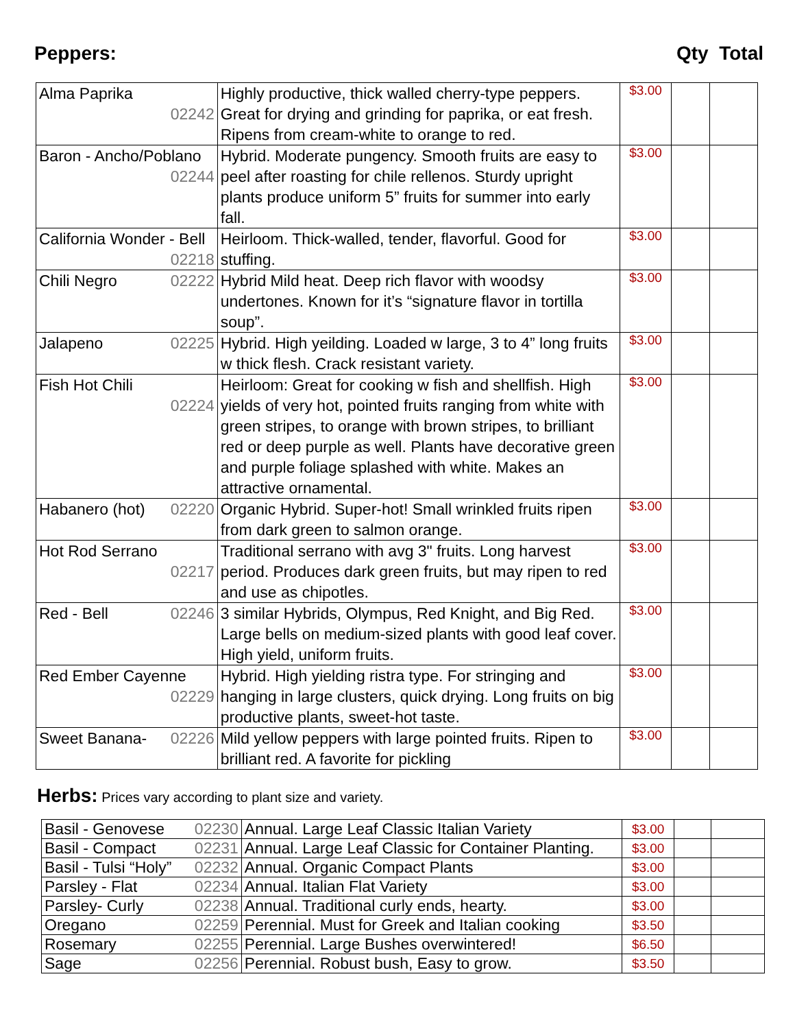Peppers: Qty Total
| Alma Paprika 02242 | Highly productive, thick walled cherry-type peppers. Great for drying and grinding for paprika, or eat fresh. Ripens from cream-white to orange to red. | $3.00 | | |
| Baron - Ancho/Poblano 02244 | Hybrid. Moderate pungency. Smooth fruits are easy to peel after roasting for chile rellenos. Sturdy upright plants produce uniform 5” fruits for summer into early fall. | $3.00 | | |
| California Wonder - Bell 02218 | Heirloom. Thick-walled, tender, flavorful. Good for stuffing. | $3.00 | | |
| Chili Negro 02222 | Hybrid Mild heat. Deep rich flavor with woodsy undertones. Known for it’s “signature flavor in tortilla soup”. | $3.00 | | |
| Jalapeno 02225 | Hybrid. High yeilding. Loaded w large, 3 to 4” long fruits w thick flesh. Crack resistant variety. | $3.00 | | |
| Fish Hot Chili 02224 | Heirloom: Great for cooking w fish and shellfish. High yields of very hot, pointed fruits ranging from white with green stripes, to orange with brown stripes, to brilliant red or deep purple as well. Plants have decorative green and purple foliage splashed with white. Makes an attractive ornamental. | $3.00 | | |
| Habanero (hot) 02220 | Organic Hybrid. Super-hot! Small wrinkled fruits ripen from dark green to salmon orange. | $3.00 | | |
| Hot Rod Serrano 02217 | Traditional serrano with avg 3" fruits. Long harvest period. Produces dark green fruits, but may ripen to red and use as chipotles. | $3.00 | | |
| Red - Bell 02246 | 3 similar Hybrids, Olympus, Red Knight, and Big Red. Large bells on medium-sized plants with good leaf cover. High yield, uniform fruits. | $3.00 | | |
| Red Ember Cayenne 02229 | Hybrid. High yielding ristra type. For stringing and hanging in large clusters, quick drying. Long fruits on big productive plants, sweet-hot taste. | $3.00 | | |
| Sweet Banana- 02226 | Mild yellow peppers with large pointed fruits. Ripen to brilliant red. A favorite for pickling | $3.00 | | |
Herbs: Prices vary according to plant size and variety.
| Basil - Genovese | 02230 | Annual. Large Leaf Classic Italian Variety | $3.00 | | |
| Basil - Compact | 02231 | Annual. Large Leaf Classic for Container Planting. | $3.00 | | |
| Basil - Tulsi “Holy” | 02232 | Annual. Organic Compact Plants | $3.00 | | |
| Parsley - Flat | 02234 | Annual. Italian Flat Variety | $3.00 | | |
| Parsley- Curly | 02238 | Annual. Traditional curly ends, hearty. | $3.00 | | |
| Oregano | 02259 | Perennial. Must for Greek and Italian cooking | $3.50 | | |
| Rosemary | 02255 | Perennial. Large Bushes overwintered! | $6.50 | | |
| Sage | 02256 | Perennial. Robust bush, Easy to grow. | $3.50 | | |